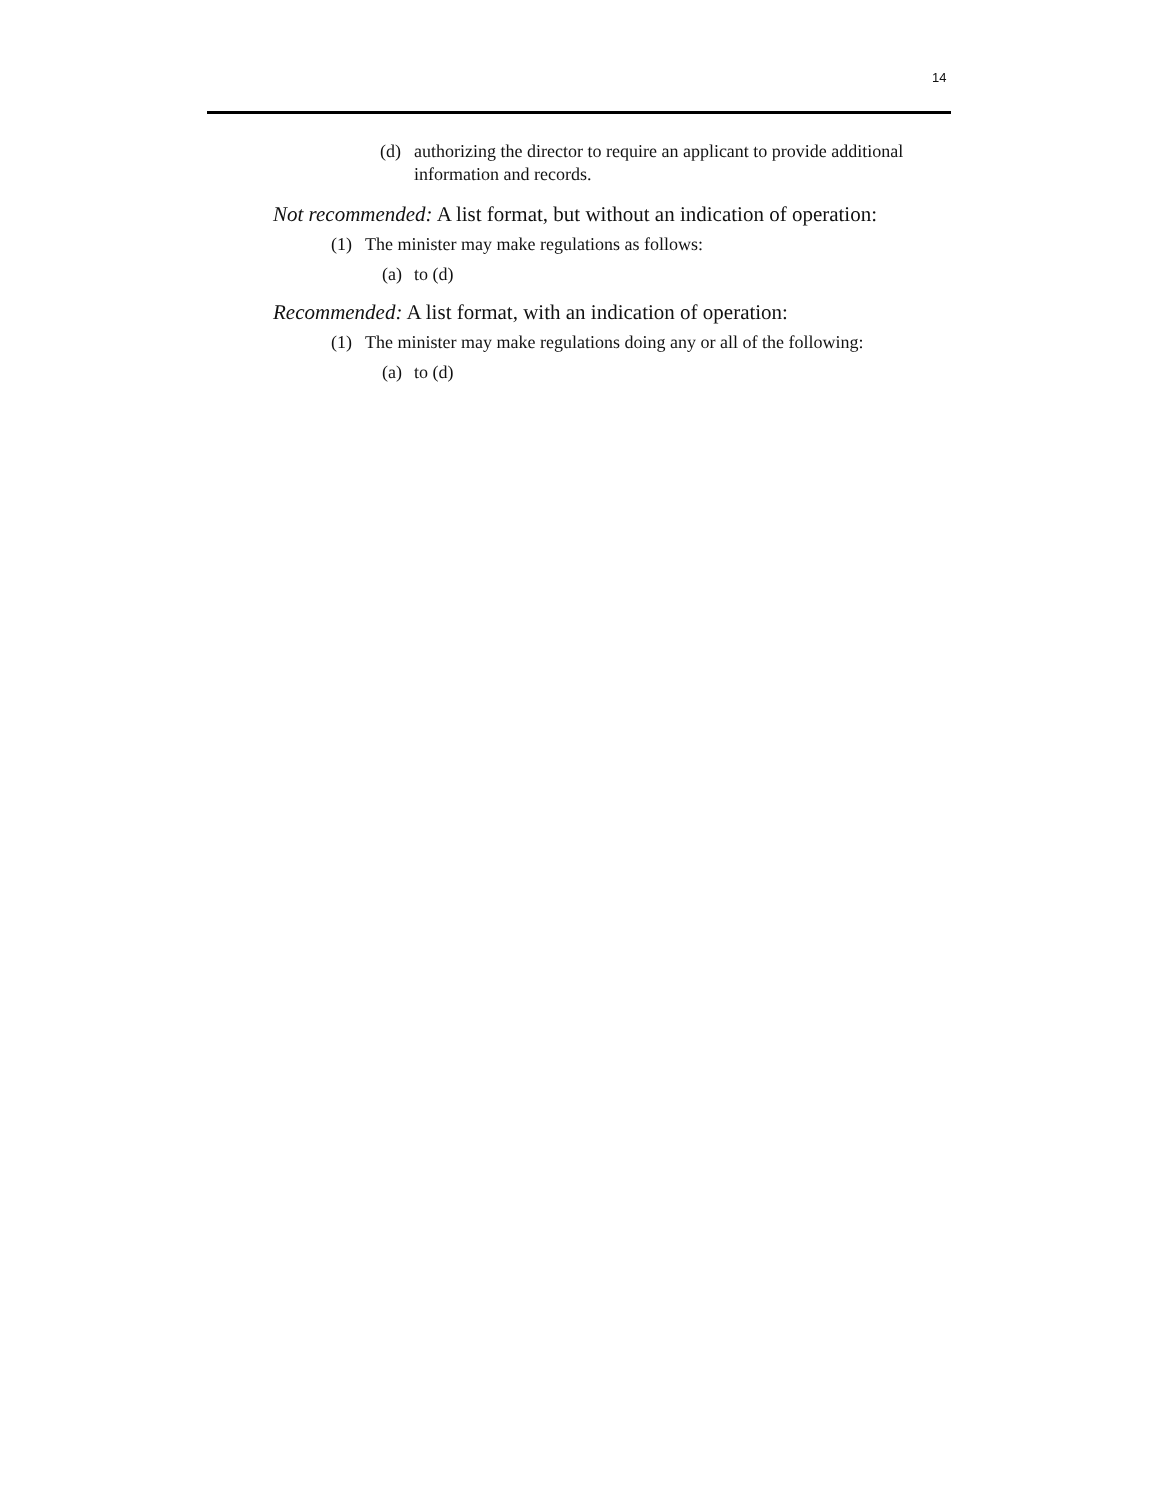14
(d) authorizing the director to require an applicant to provide additional information and records.
Not recommended: A list format, but without an indication of operation:
(1) The minister may make regulations as follows:
(a) to (d)
Recommended: A list format, with an indication of operation:
(1) The minister may make regulations doing any or all of the following:
(a) to (d)